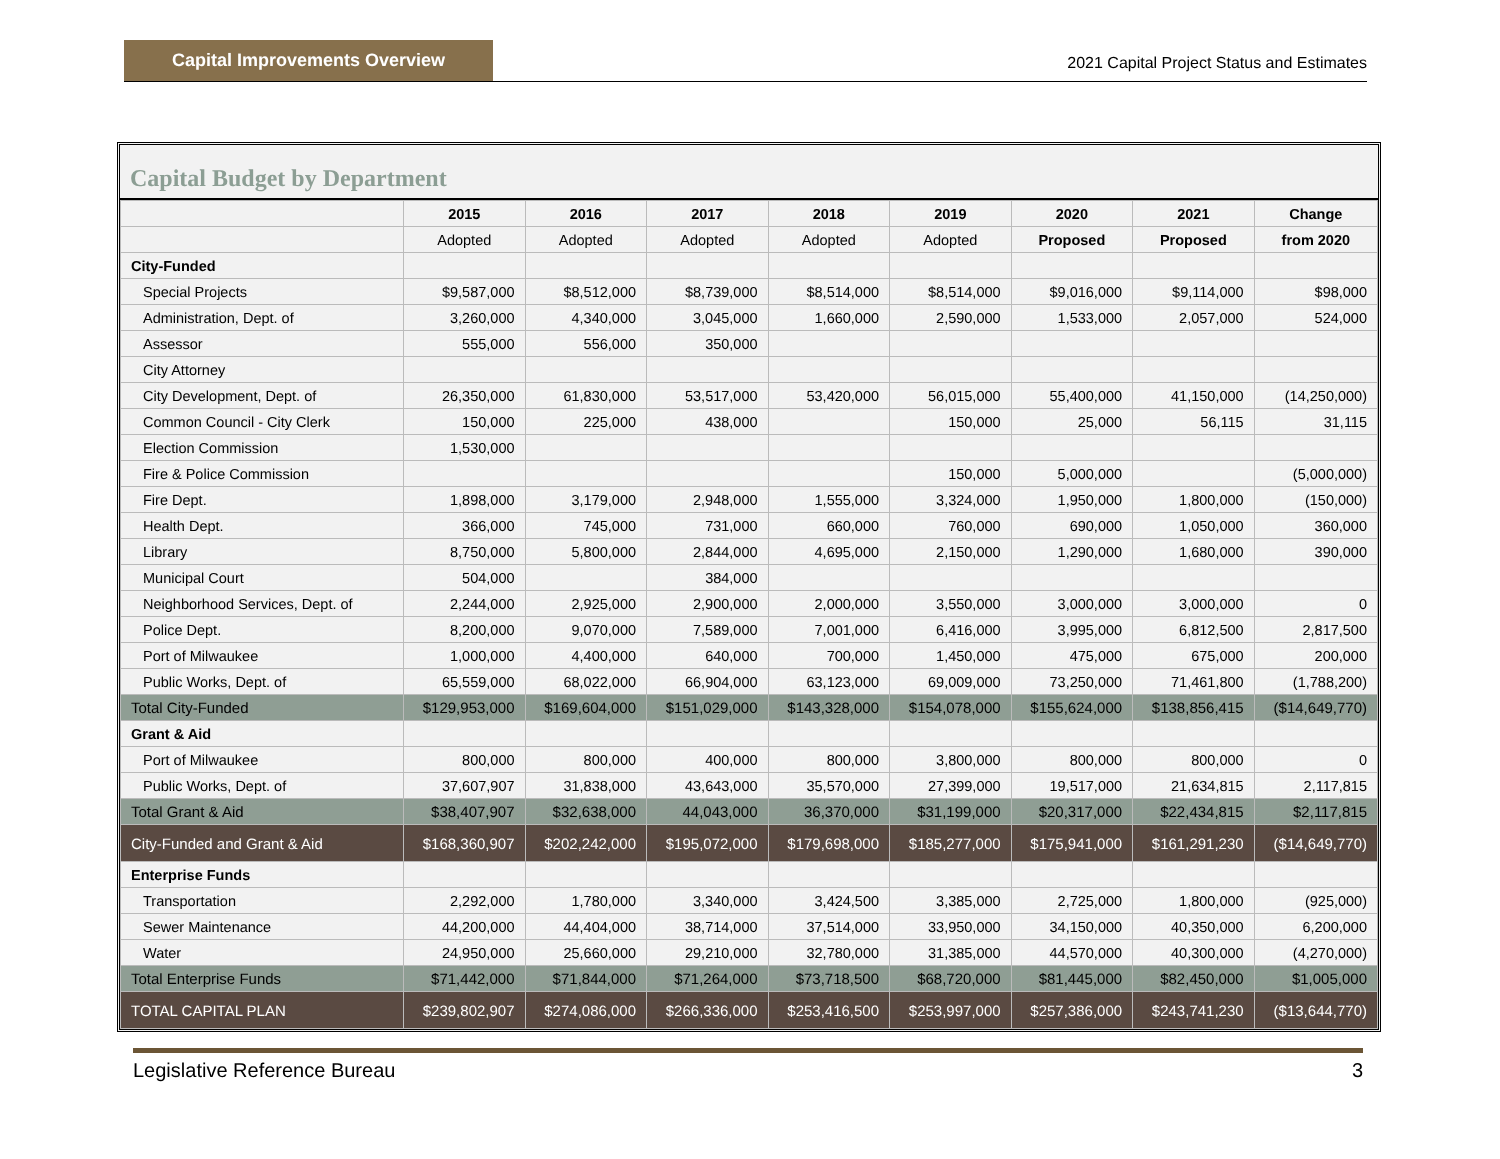Capital Improvements Overview
2021 Capital Project Status and Estimates
Capital Budget by Department
| | 2015 | 2016 | 2017 | 2018 | 2019 | 2020 | 2021 | Change |
| --- | --- | --- | --- | --- | --- | --- | --- | --- |
| | Adopted | Adopted | Adopted | Adopted | Adopted | Proposed | Proposed | from 2020 |
| City-Funded | | | | | | | | |
| Special Projects | $9,587,000 | $8,512,000 | $8,739,000 | $8,514,000 | $8,514,000 | $9,016,000 | $9,114,000 | $98,000 |
| Administration, Dept. of | 3,260,000 | 4,340,000 | 3,045,000 | 1,660,000 | 2,590,000 | 1,533,000 | 2,057,000 | 524,000 |
| Assessor | 555,000 | 556,000 | 350,000 | | | | | |
| City Attorney | | | | | | | | |
| City Development, Dept. of | 26,350,000 | 61,830,000 | 53,517,000 | 53,420,000 | 56,015,000 | 55,400,000 | 41,150,000 | (14,250,000) |
| Common Council - City Clerk | 150,000 | 225,000 | 438,000 | | 150,000 | 25,000 | 56,115 | 31,115 |
| Election Commission | 1,530,000 | | | | | | | |
| Fire & Police Commission | | | | | 150,000 | 5,000,000 | | (5,000,000) |
| Fire Dept. | 1,898,000 | 3,179,000 | 2,948,000 | 1,555,000 | 3,324,000 | 1,950,000 | 1,800,000 | (150,000) |
| Health Dept. | 366,000 | 745,000 | 731,000 | 660,000 | 760,000 | 690,000 | 1,050,000 | 360,000 |
| Library | 8,750,000 | 5,800,000 | 2,844,000 | 4,695,000 | 2,150,000 | 1,290,000 | 1,680,000 | 390,000 |
| Municipal Court | 504,000 | | 384,000 | | | | | |
| Neighborhood Services, Dept. of | 2,244,000 | 2,925,000 | 2,900,000 | 2,000,000 | 3,550,000 | 3,000,000 | 3,000,000 | 0 |
| Police Dept. | 8,200,000 | 9,070,000 | 7,589,000 | 7,001,000 | 6,416,000 | 3,995,000 | 6,812,500 | 2,817,500 |
| Port of Milwaukee | 1,000,000 | 4,400,000 | 640,000 | 700,000 | 1,450,000 | 475,000 | 675,000 | 200,000 |
| Public Works, Dept. of | 65,559,000 | 68,022,000 | 66,904,000 | 63,123,000 | 69,009,000 | 73,250,000 | 71,461,800 | (1,788,200) |
| Total City-Funded | $129,953,000 | $169,604,000 | $151,029,000 | $143,328,000 | $154,078,000 | $155,624,000 | $138,856,415 | ($14,649,770) |
| Grant & Aid | | | | | | | | |
| Port of Milwaukee | 800,000 | 800,000 | 400,000 | 800,000 | 3,800,000 | 800,000 | 800,000 | 0 |
| Public Works, Dept. of | 37,607,907 | 31,838,000 | 43,643,000 | 35,570,000 | 27,399,000 | 19,517,000 | 21,634,815 | 2,117,815 |
| Total Grant & Aid | $38,407,907 | $32,638,000 | 44,043,000 | 36,370,000 | $31,199,000 | $20,317,000 | $22,434,815 | $2,117,815 |
| City-Funded and Grant & Aid | $168,360,907 | $202,242,000 | $195,072,000 | $179,698,000 | $185,277,000 | $175,941,000 | $161,291,230 | ($14,649,770) |
| Enterprise Funds | | | | | | | | |
| Transportation | 2,292,000 | 1,780,000 | 3,340,000 | 3,424,500 | 3,385,000 | 2,725,000 | 1,800,000 | (925,000) |
| Sewer Maintenance | 44,200,000 | 44,404,000 | 38,714,000 | 37,514,000 | 33,950,000 | 34,150,000 | 40,350,000 | 6,200,000 |
| Water | 24,950,000 | 25,660,000 | 29,210,000 | 32,780,000 | 31,385,000 | 44,570,000 | 40,300,000 | (4,270,000) |
| Total Enterprise Funds | $71,442,000 | $71,844,000 | $71,264,000 | $73,718,500 | $68,720,000 | $81,445,000 | $82,450,000 | $1,005,000 |
| TOTAL CAPITAL PLAN | $239,802,907 | $274,086,000 | $266,336,000 | $253,416,500 | $253,997,000 | $257,386,000 | $243,741,230 | ($13,644,770) |
Legislative Reference Bureau 3